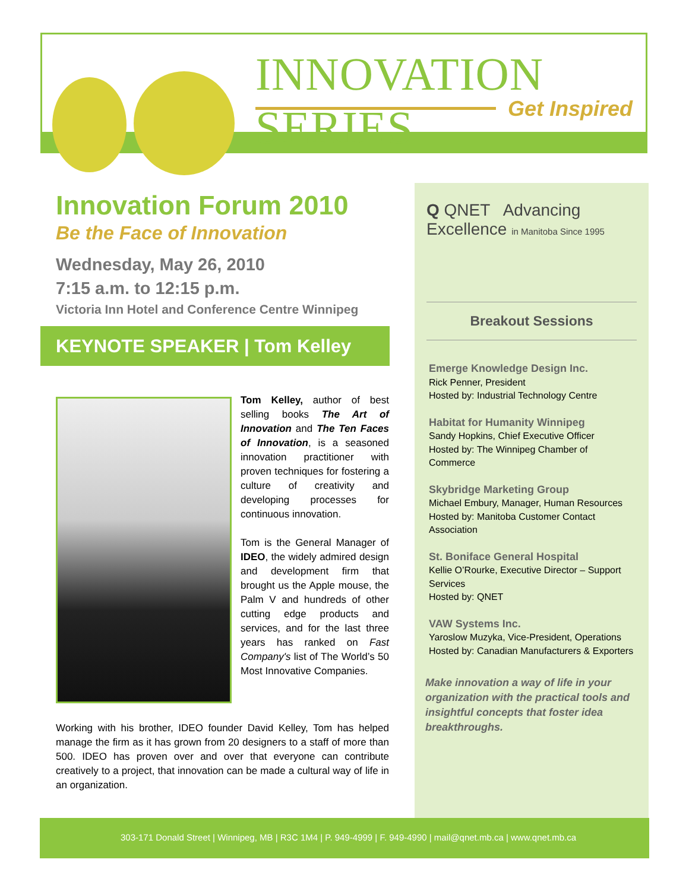INNOVATION SERIES
Get Inspired
Innovation Forum 2010
Be the Face of Innovation
Wednesday, May 26, 2010
7:15 a.m. to 12:15 p.m.
Victoria Inn Hotel and Conference Centre Winnipeg
KEYNOTE SPEAKER | Tom Kelley
Tom Kelley, author of best selling books The Art of Innovation and The Ten Faces of Innovation, is a seasoned innovation practitioner with proven techniques for fostering a culture of creativity and developing processes for continuous innovation.
Tom is the General Manager of IDEO, the widely admired design and development firm that brought us the Apple mouse, the Palm V and hundreds of other cutting edge products and services, and for the last three years has ranked on Fast Company's list of The World’s 50 Most Innovative Companies.
Working with his brother, IDEO founder David Kelley, Tom has helped manage the firm as it has grown from 20 designers to a staff of more than 500. IDEO has proven over and over that everyone can contribute creatively to a project, that innovation can be made a cultural way of life in an organization.
Q QNET Advancing Excellence in Manitoba Since 1995
Breakout Sessions
Emerge Knowledge Design Inc.
Rick Penner, President
Hosted by: Industrial Technology Centre
Habitat for Humanity Winnipeg
Sandy Hopkins, Chief Executive Officer
Hosted by: The Winnipeg Chamber of Commerce
Skybridge Marketing Group
Michael Embury, Manager, Human Resources
Hosted by: Manitoba Customer Contact Association
St. Boniface General Hospital
Kellie O’Rourke, Executive Director – Support Services
Hosted by: QNET
VAW Systems Inc.
Yaroslow Muzyka, Vice-President, Operations
Hosted by: Canadian Manufacturers & Exporters
Make innovation a way of life in your organization with the practical tools and insightful concepts that foster idea breakthroughs.
303-171 Donald Street | Winnipeg, MB | R3C 1M4 | P. 949-4999 | F. 949-4990 | mail@qnet.mb.ca | www.qnet.mb.ca